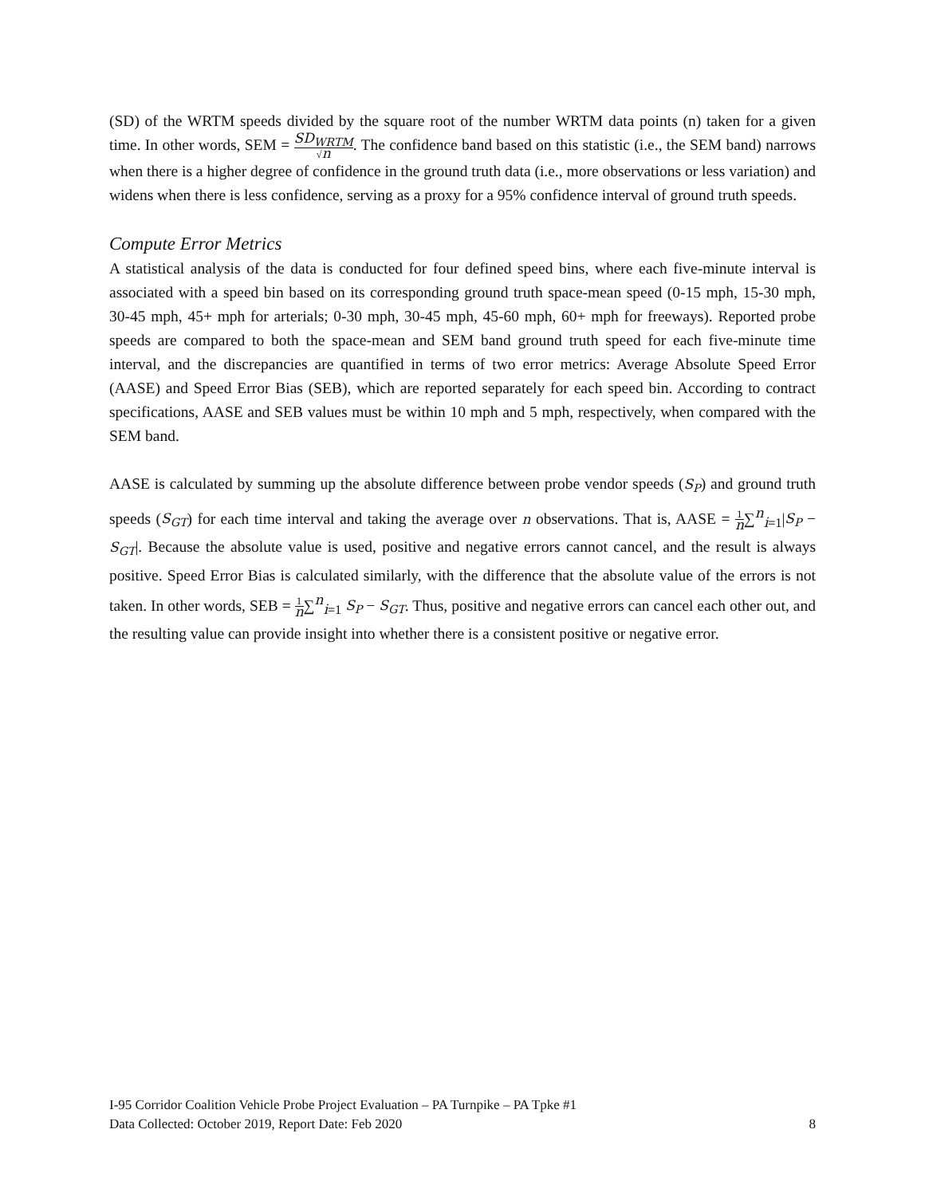(SD) of the WRTM speeds divided by the square root of the number WRTM data points (n) taken for a given time. In other words, SEM = SD<sub>WRTM</sub> √n. The confidence band based on this statistic (i.e., the SEM band) narrows when there is a higher degree of confidence in the ground truth data (i.e., more observations or less variation) and widens when there is less confidence, serving as a proxy for a 95% confidence interval of ground truth speeds.
Compute Error Metrics
A statistical analysis of the data is conducted for four defined speed bins, where each five-minute interval is associated with a speed bin based on its corresponding ground truth space-mean speed (0-15 mph, 15-30 mph, 30-45 mph, 45+ mph for arterials; 0-30 mph, 30-45 mph, 45-60 mph, 60+ mph for freeways). Reported probe speeds are compared to both the space-mean and SEM band ground truth speed for each five-minute time interval, and the discrepancies are quantified in terms of two error metrics: Average Absolute Speed Error (AASE) and Speed Error Bias (SEB), which are reported separately for each speed bin. According to contract specifications, AASE and SEB values must be within 10 mph and 5 mph, respectively, when compared with the SEM band.
AASE is calculated by summing up the absolute difference between probe vendor speeds (S<sub>P</sub>) and ground truth speeds (S<sub>GT</sub>) for each time interval and taking the average over n observations. That is, AASE = 1 n∑<sup>n</sup><sub>i=1</sub>|S<sub>P</sub> − S<sub>GT</sub>|. Because the absolute value is used, positive and negative errors cannot cancel, and the result is always positive. Speed Error Bias is calculated similarly, with the difference that the absolute value of the errors is not taken. In other words, SEB = 1 n∑<sup>n</sup><sub>i=1</sub> S<sub>P</sub> − S<sub>GT</sub>. Thus, positive and negative errors can cancel each other out, and the resulting value can provide insight into whether there is a consistent positive or negative error.
I-95 Corridor Coalition Vehicle Probe Project Evaluation – PA Turnpike – PA Tpke #1
Data Collected: October 2019, Report Date: Feb 2020 8